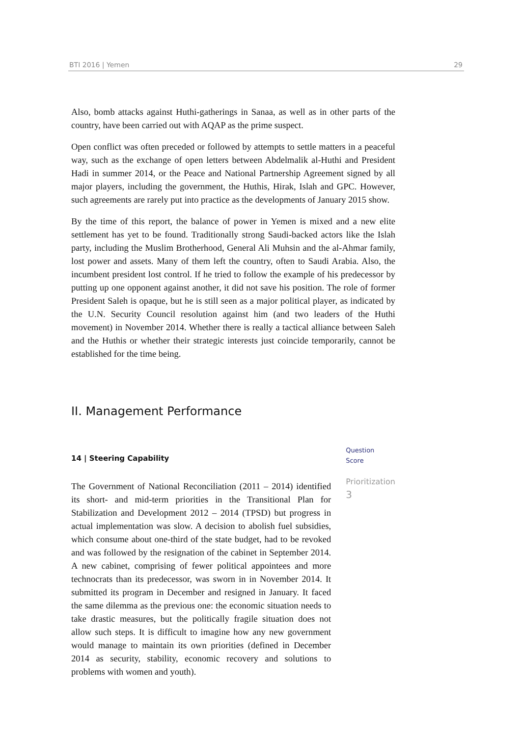BTI 2016 | Yemen 29
Also, bomb attacks against Huthi-gatherings in Sanaa, as well as in other parts of the country, have been carried out with AQAP as the prime suspect.
Open conflict was often preceded or followed by attempts to settle matters in a peaceful way, such as the exchange of open letters between Abdelmalik al-Huthi and President Hadi in summer 2014, or the Peace and National Partnership Agreement signed by all major players, including the government, the Huthis, Hirak, Islah and GPC. However, such agreements are rarely put into practice as the developments of January 2015 show.
By the time of this report, the balance of power in Yemen is mixed and a new elite settlement has yet to be found. Traditionally strong Saudi-backed actors like the Islah party, including the Muslim Brotherhood, General Ali Muhsin and the al-Ahmar family, lost power and assets. Many of them left the country, often to Saudi Arabia. Also, the incumbent president lost control. If he tried to follow the example of his predecessor by putting up one opponent against another, it did not save his position. The role of former President Saleh is opaque, but he is still seen as a major political player, as indicated by the U.N. Security Council resolution against him (and two leaders of the Huthi movement) in November 2014. Whether there is really a tactical alliance between Saleh and the Huthis or whether their strategic interests just coincide temporarily, cannot be established for the time being.
II. Management Performance
14 | Steering Capability
The Government of National Reconciliation (2011 – 2014) identified its short- and mid-term priorities in the Transitional Plan for Stabilization and Development 2012 – 2014 (TPSD) but progress in actual implementation was slow. A decision to abolish fuel subsidies, which consume about one-third of the state budget, had to be revoked and was followed by the resignation of the cabinet in September 2014. A new cabinet, comprising of fewer political appointees and more technocrats than its predecessor, was sworn in in November 2014. It submitted its program in December and resigned in January. It faced the same dilemma as the previous one: the economic situation needs to take drastic measures, but the politically fragile situation does not allow such steps. It is difficult to imagine how any new government would manage to maintain its own priorities (defined in December 2014 as security, stability, economic recovery and solutions to problems with women and youth).
Question
Score
Prioritization
3